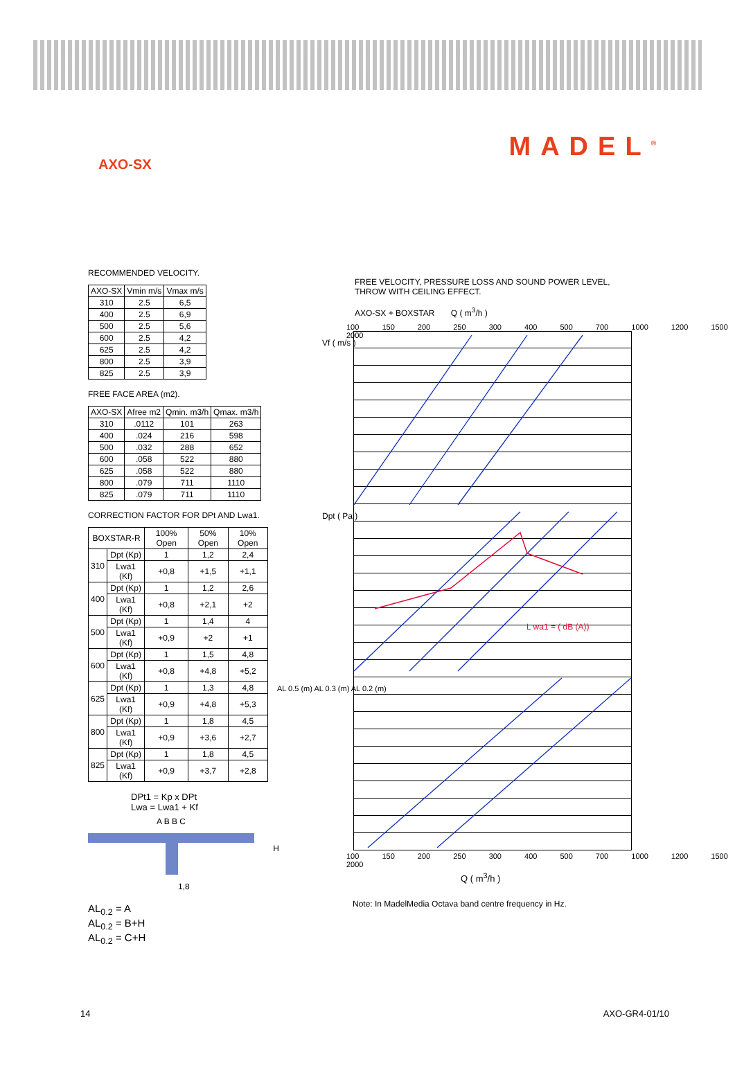MADEL<sup>®</sup>
AXO-SX
RECOMMENDED VELOCITY.
| AXO-SX | Vmin m/s | Vmax m/s |
| --- | --- | --- |
| 310 | 2.5 | 6,5 |
| 400 | 2.5 | 6,9 |
| 500 | 2.5 | 5,6 |
| 600 | 2.5 | 4,2 |
| 625 | 2.5 | 4,2 |
| 800 | 2.5 | 3,9 |
| 825 | 2.5 | 3,9 |
FREE FACE AREA (m2).
| AXO-SX | Afree m2 | Qmin. m3/h | Qmax. m3/h |
| --- | --- | --- | --- |
| 310 | .0112 | 101 | 263 |
| 400 | .024 | 216 | 598 |
| 500 | .032 | 288 | 652 |
| 600 | .058 | 522 | 880 |
| 625 | .058 | 522 | 880 |
| 800 | .079 | 711 | 1110 |
| 825 | .079 | 711 | 1110 |
CORRECTION FACTOR FOR DPt AND Lwa1.
| BOXSTAR-R | | 100% Open | 50% Open | 10% Open |
| --- | --- | --- | --- | --- |
| 310 | Dpt (Kp) | 1 | 1,2 | 2,4 |
| | Lwa1 (Kf) | +0,8 | +1,5 | +1,1 |
| 400 | Dpt (Kp) | 1 | 1,2 | 2,6 |
| | Lwa1 (Kf) | +0,8 | +2,1 | +2 |
| 500 | Dpt (Kp) | 1 | 1,4 | 4 |
| | Lwa1 (Kf) | +0,9 | +2 | +1 |
| 600 | Dpt (Kp) | 1 | 1,5 | 4,8 |
| | Lwa1 (Kf) | +0,8 | +4,8 | +5,2 |
| 625 | Dpt (Kp) | 1 | 1,3 | 4,8 |
| | Lwa1 (Kf) | +0,9 | +4,8 | +5,3 |
| 800 | Dpt (Kp) | 1 | 1,8 | 4,5 |
| | Lwa1 (Kf) | +0,9 | +3,6 | +2,7 |
| 825 | Dpt (Kp) | 1 | 1,8 | 4,5 |
| | Lwa1 (Kf) | +0,9 | +3,7 | +2,8 |
DPt1 = Kp x DPt
Lwa = Lwa1 + Kf
A B B C
H
1,8
AL<sub>0.2</sub> = A
AL<sub>0.2</sub> = B+H
AL<sub>0.2</sub> = C+H
FREE VELOCITY, PRESSURE LOSS AND SOUND POWER LEVEL,
THROW WITH CEILING EFFECT.
AXO-SX + BOXSTAR Q ( m<sup>3</sup>/h )
100 150 200 250 300 400 500 700 1000 1200 1500 2000
100 150 200 250 300 400 500 700 1000 1200 1500 2000
Q ( m<sup>3</sup>/h )
Vf ( m/s )
Dpt ( Pa )
AL 0.5 (m) AL 0.3 (m) AL 0.2 (m)
L wa1 = ( dB (A))
Note: In MadelMedia Octava band centre frequency in Hz.
14 AXO-GR4-01/10